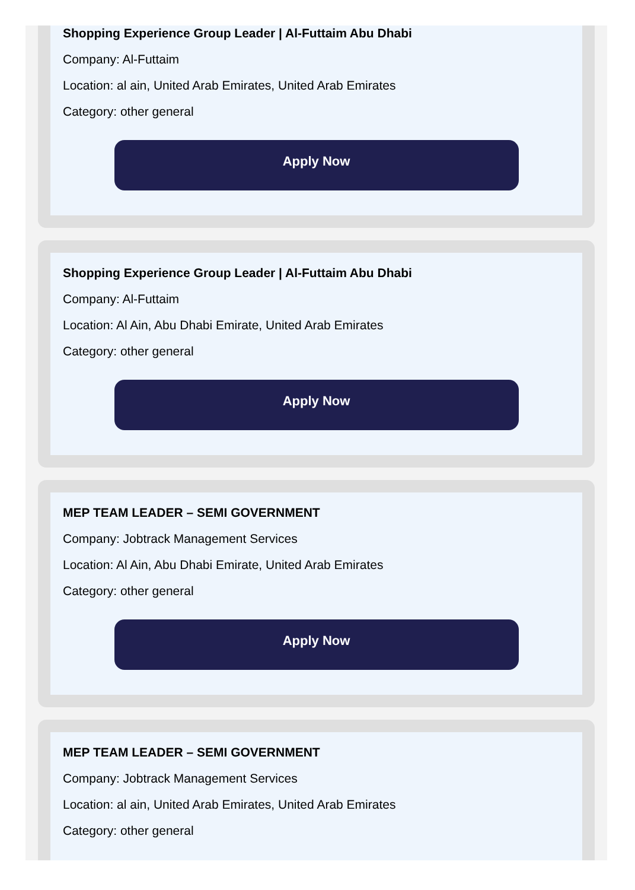Shopping Experience Group Leader | Al-Futtaim Abu Dhabi
Company: Al-Futtaim
Location: al ain, United Arab Emirates, United Arab Emirates
Category: other general
Apply Now
Shopping Experience Group Leader | Al-Futtaim Abu Dhabi
Company: Al-Futtaim
Location: Al Ain, Abu Dhabi Emirate, United Arab Emirates
Category: other general
Apply Now
MEP TEAM LEADER – SEMI GOVERNMENT
Company: Jobtrack Management Services
Location: Al Ain, Abu Dhabi Emirate, United Arab Emirates
Category: other general
Apply Now
MEP TEAM LEADER – SEMI GOVERNMENT
Company: Jobtrack Management Services
Location: al ain, United Arab Emirates, United Arab Emirates
Category: other general